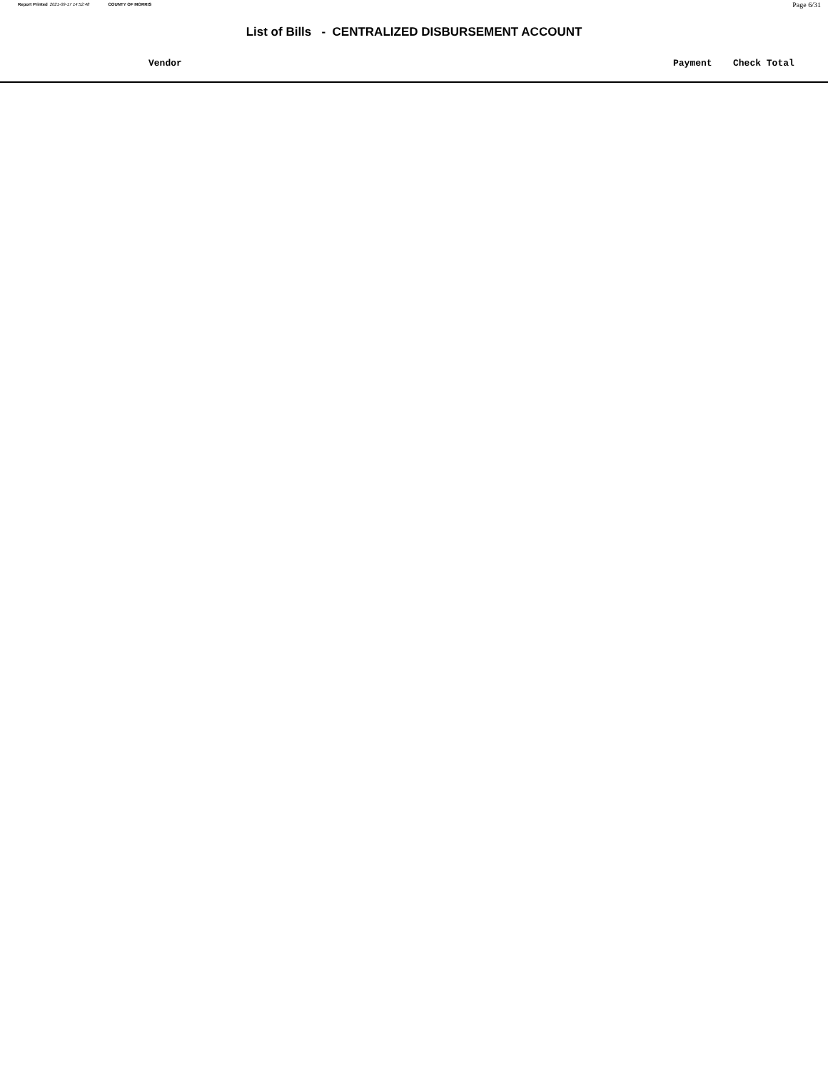Report Printed 2021-09-17 14:52:48 COUNTY OF MORRIS
Page 6/31
List of Bills - CENTRALIZED DISBURSEMENT ACCOUNT
| Vendor | Payment | Check Total |
| --- | --- | --- |